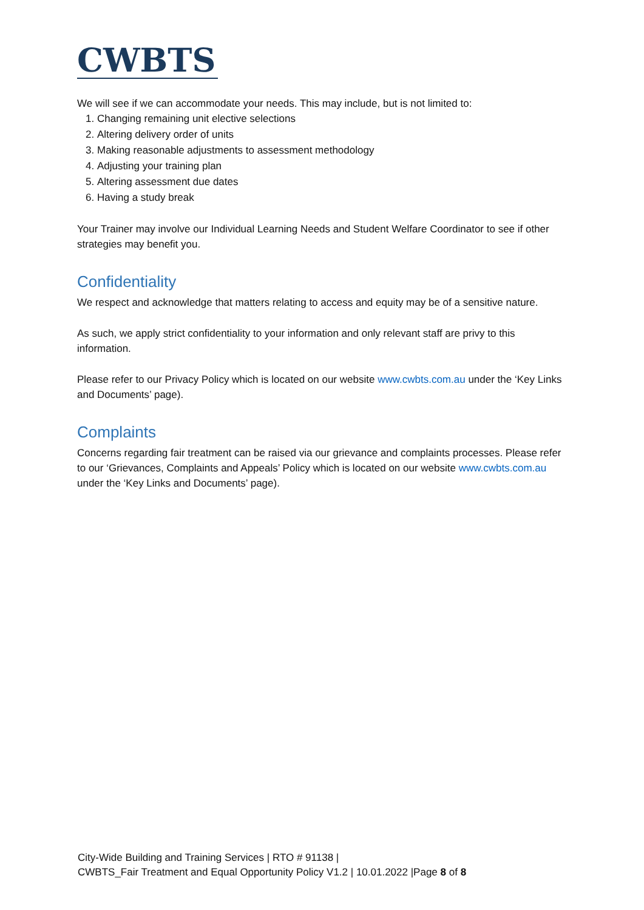CWBTS
We will see if we can accommodate your needs. This may include, but is not limited to:
1. Changing remaining unit elective selections
2. Altering delivery order of units
3. Making reasonable adjustments to assessment methodology
4. Adjusting your training plan
5. Altering assessment due dates
6. Having a study break
Your Trainer may involve our Individual Learning Needs and Student Welfare Coordinator to see if other strategies may benefit you.
Confidentiality
We respect and acknowledge that matters relating to access and equity may be of a sensitive nature.
As such, we apply strict confidentiality to your information and only relevant staff are privy to this information.
Please refer to our Privacy Policy which is located on our website www.cwbts.com.au under the ‘Key Links and Documents’ page).
Complaints
Concerns regarding fair treatment can be raised via our grievance and complaints processes. Please refer to our ‘Grievances, Complaints and Appeals’ Policy which is located on our website www.cwbts.com.au under the ‘Key Links and Documents’ page).
City-Wide Building and Training Services | RTO # 91138 |
CWBTS_Fair Treatment and Equal Opportunity Policy V1.2 | 10.01.2022 |Page 8 of 8